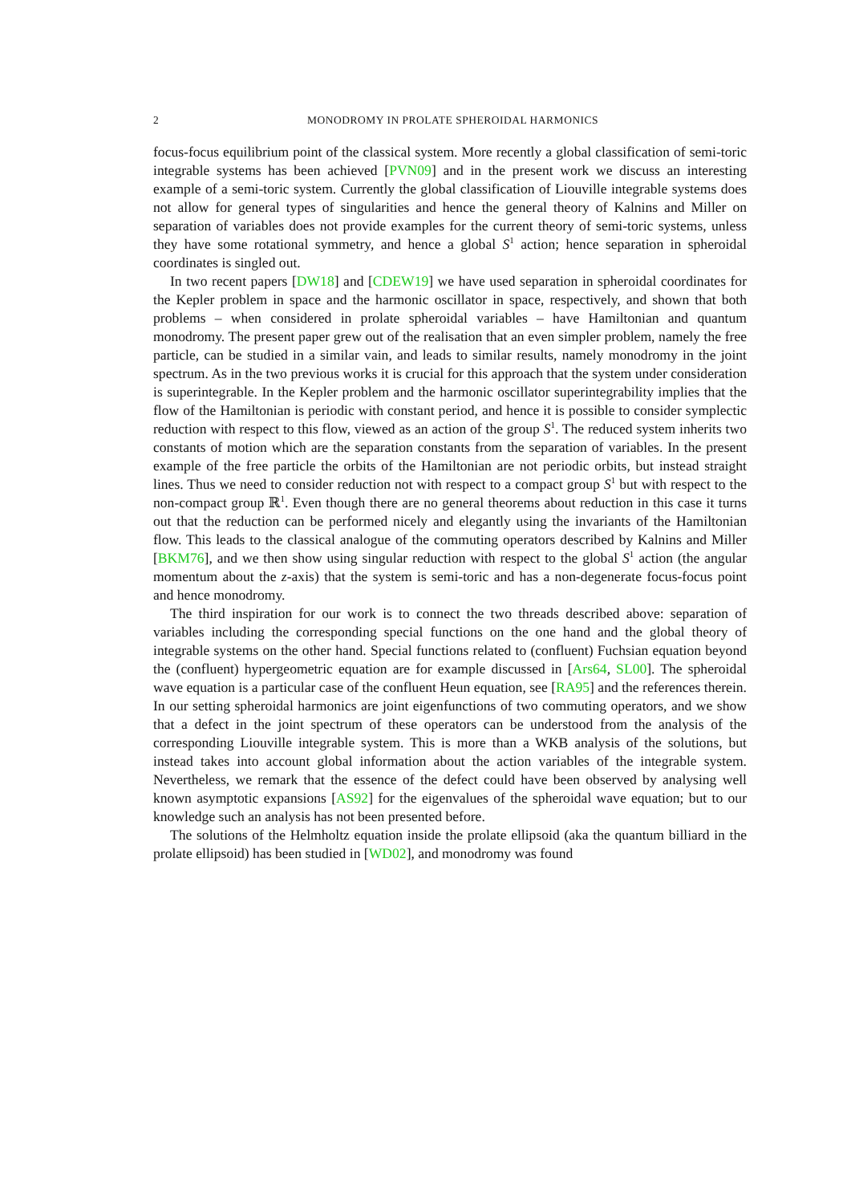2 MONODROMY IN PROLATE SPHEROIDAL HARMONICS
focus-focus equilibrium point of the classical system. More recently a global classification of semi-toric integrable systems has been achieved [PVN09] and in the present work we discuss an interesting example of a semi-toric system. Currently the global classification of Liouville integrable systems does not allow for general types of singularities and hence the general theory of Kalnins and Miller on separation of variables does not provide examples for the current theory of semi-toric systems, unless they have some rotational symmetry, and hence a global S<sup>1</sup> action; hence separation in spheroidal coordinates is singled out.
In two recent papers [DW18] and [CDEW19] we have used separation in spheroidal coordinates for the Kepler problem in space and the harmonic oscillator in space, respectively, and shown that both problems – when considered in prolate spheroidal variables – have Hamiltonian and quantum monodromy. The present paper grew out of the realisation that an even simpler problem, namely the free particle, can be studied in a similar vain, and leads to similar results, namely monodromy in the joint spectrum. As in the two previous works it is crucial for this approach that the system under consideration is superintegrable. In the Kepler problem and the harmonic oscillator superintegrability implies that the flow of the Hamiltonian is periodic with constant period, and hence it is possible to consider symplectic reduction with respect to this flow, viewed as an action of the group S<sup>1</sup>. The reduced system inherits two constants of motion which are the separation constants from the separation of variables. In the present example of the free particle the orbits of the Hamiltonian are not periodic orbits, but instead straight lines. Thus we need to consider reduction not with respect to a compact group S<sup>1</sup> but with respect to the non-compact group ℝ<sup>1</sup>. Even though there are no general theorems about reduction in this case it turns out that the reduction can be performed nicely and elegantly using the invariants of the Hamiltonian flow. This leads to the classical analogue of the commuting operators described by Kalnins and Miller [BKM76], and we then show using singular reduction with respect to the global S<sup>1</sup> action (the angular momentum about the z-axis) that the system is semi-toric and has a non-degenerate focus-focus point and hence monodromy.
The third inspiration for our work is to connect the two threads described above: separation of variables including the corresponding special functions on the one hand and the global theory of integrable systems on the other hand. Special functions related to (confluent) Fuchsian equation beyond the (confluent) hypergeometric equation are for example discussed in [Ars64, SL00]. The spheroidal wave equation is a particular case of the confluent Heun equation, see [RA95] and the references therein. In our setting spheroidal harmonics are joint eigenfunctions of two commuting operators, and we show that a defect in the joint spectrum of these operators can be understood from the analysis of the corresponding Liouville integrable system. This is more than a WKB analysis of the solutions, but instead takes into account global information about the action variables of the integrable system. Nevertheless, we remark that the essence of the defect could have been observed by analysing well known asymptotic expansions [AS92] for the eigenvalues of the spheroidal wave equation; but to our knowledge such an analysis has not been presented before.
The solutions of the Helmholtz equation inside the prolate ellipsoid (aka the quantum billiard in the prolate ellipsoid) has been studied in [WD02], and monodromy was found